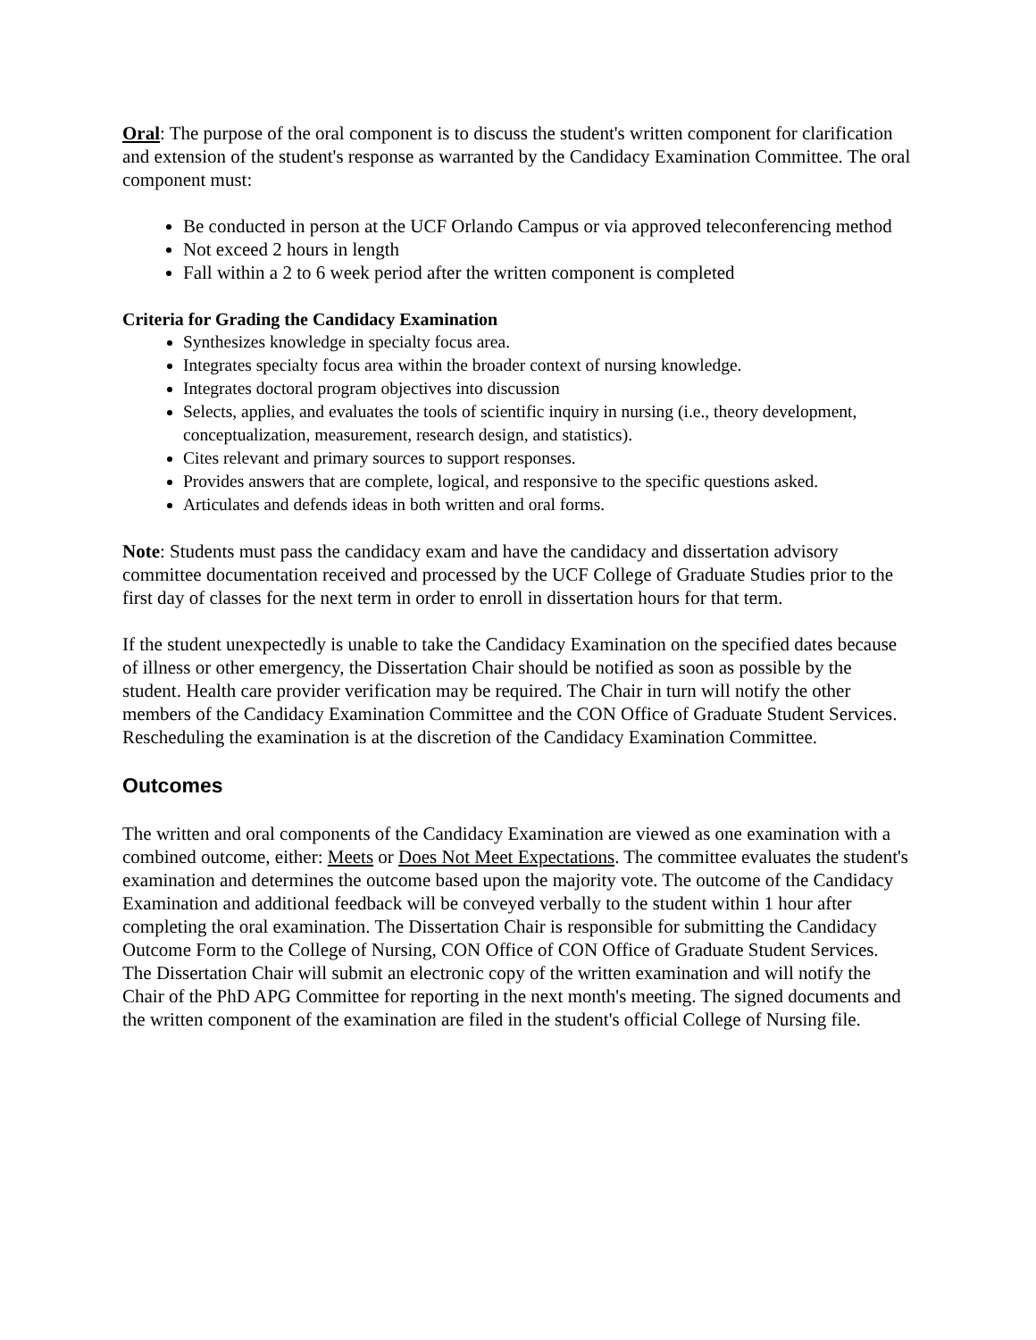Oral: The purpose of the oral component is to discuss the student's written component for clarification and extension of the student's response as warranted by the Candidacy Examination Committee. The oral component must:
Be conducted in person at the UCF Orlando Campus or via approved teleconferencing method
Not exceed 2 hours in length
Fall within a 2 to 6 week period after the written component is completed
Criteria for Grading the Candidacy Examination
Synthesizes knowledge in specialty focus area.
Integrates specialty focus area within the broader context of nursing knowledge.
Integrates doctoral program objectives into discussion
Selects, applies, and evaluates the tools of scientific inquiry in nursing (i.e., theory development, conceptualization, measurement, research design, and statistics).
Cites relevant and primary sources to support responses.
Provides answers that are complete, logical, and responsive to the specific questions asked.
Articulates and defends ideas in both written and oral forms.
Note: Students must pass the candidacy exam and have the candidacy and dissertation advisory committee documentation received and processed by the UCF College of Graduate Studies prior to the first day of classes for the next term in order to enroll in dissertation hours for that term.
If the student unexpectedly is unable to take the Candidacy Examination on the specified dates because of illness or other emergency, the Dissertation Chair should be notified as soon as possible by the student. Health care provider verification may be required. The Chair in turn will notify the other members of the Candidacy Examination Committee and the CON Office of Graduate Student Services. Rescheduling the examination is at the discretion of the Candidacy Examination Committee.
Outcomes
The written and oral components of the Candidacy Examination are viewed as one examination with a combined outcome, either: Meets or Does Not Meet Expectations. The committee evaluates the student's examination and determines the outcome based upon the majority vote. The outcome of the Candidacy Examination and additional feedback will be conveyed verbally to the student within 1 hour after completing the oral examination. The Dissertation Chair is responsible for submitting the Candidacy Outcome Form to the College of Nursing, CON Office of CON Office of Graduate Student Services. The Dissertation Chair will submit an electronic copy of the written examination and will notify the Chair of the PhD APG Committee for reporting in the next month's meeting. The signed documents and the written component of the examination are filed in the student's official College of Nursing file.